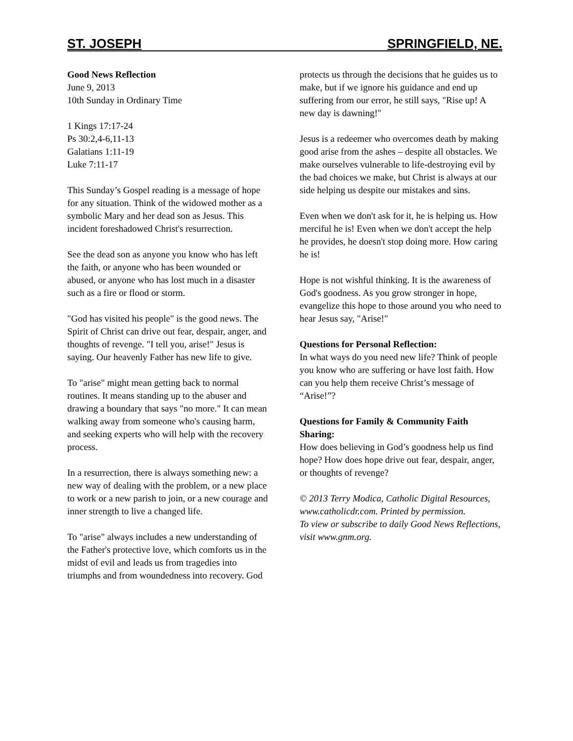ST. JOSEPH SPRINGFIELD, NE.
Good News Reflection
June 9, 2013
10th Sunday in Ordinary Time
1 Kings 17:17-24
Ps 30:2,4-6,11-13
Galatians 1:11-19
Luke 7:11-17
This Sunday’s Gospel reading is a message of hope for any situation. Think of the widowed mother as a symbolic Mary and her dead son as Jesus. This incident foreshadowed Christ's resurrection.
See the dead son as anyone you know who has left the faith, or anyone who has been wounded or abused, or anyone who has lost much in a disaster such as a fire or flood or storm.
"God has visited his people" is the good news. The Spirit of Christ can drive out fear, despair, anger, and thoughts of revenge. "I tell you, arise!" Jesus is saying. Our heavenly Father has new life to give.
To "arise" might mean getting back to normal routines. It means standing up to the abuser and drawing a boundary that says "no more." It can mean walking away from someone who's causing harm, and seeking experts who will help with the recovery process.
In a resurrection, there is always something new: a new way of dealing with the problem, or a new place to work or a new parish to join, or a new courage and inner strength to live a changed life.
To "arise" always includes a new understanding of the Father's protective love, which comforts us in the midst of evil and leads us from tragedies into triumphs and from woundedness into recovery. God
protects us through the decisions that he guides us to make, but if we ignore his guidance and end up suffering from our error, he still says, "Rise up! A new day is dawning!"
Jesus is a redeemer who overcomes death by making good arise from the ashes – despite all obstacles. We make ourselves vulnerable to life-destroying evil by the bad choices we make, but Christ is always at our side helping us despite our mistakes and sins.
Even when we don't ask for it, he is helping us. How merciful he is! Even when we don't accept the help he provides, he doesn't stop doing more. How caring he is!
Hope is not wishful thinking. It is the awareness of God's goodness. As you grow stronger in hope, evangelize this hope to those around you who need to hear Jesus say, "Arise!"
Questions for Personal Reflection:
In what ways do you need new life? Think of people you know who are suffering or have lost faith. How can you help them receive Christ’s message of “Arise!”?
Questions for Family & Community Faith Sharing:
How does believing in God’s goodness help us find hope? How does hope drive out fear, despair, anger, or thoughts of revenge?
© 2013 Terry Modica, Catholic Digital Resources, www.catholicdr.com. Printed by permission.
To view or subscribe to daily Good News Reflections, visit www.gnm.org.